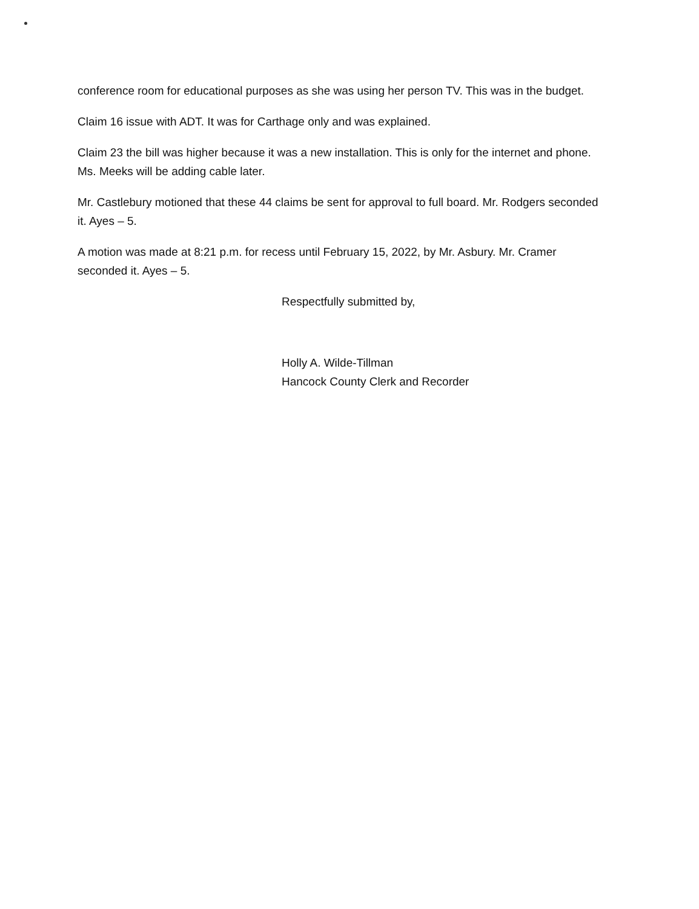conference room for educational purposes as she was using her person TV. This was in the budget.
Claim 16 issue with ADT. It was for Carthage only and was explained.
Claim 23 the bill was higher because it was a new installation. This is only for the internet and phone. Ms. Meeks will be adding cable later.
Mr. Castlebury motioned that these 44 claims be sent for approval to full board. Mr. Rodgers seconded it. Ayes – 5.
A motion was made at 8:21 p.m. for recess until February 15, 2022, by Mr. Asbury. Mr. Cramer seconded it. Ayes – 5.
Respectfully submitted by,
Holly A. Wilde-Tillman
Hancock County Clerk and Recorder